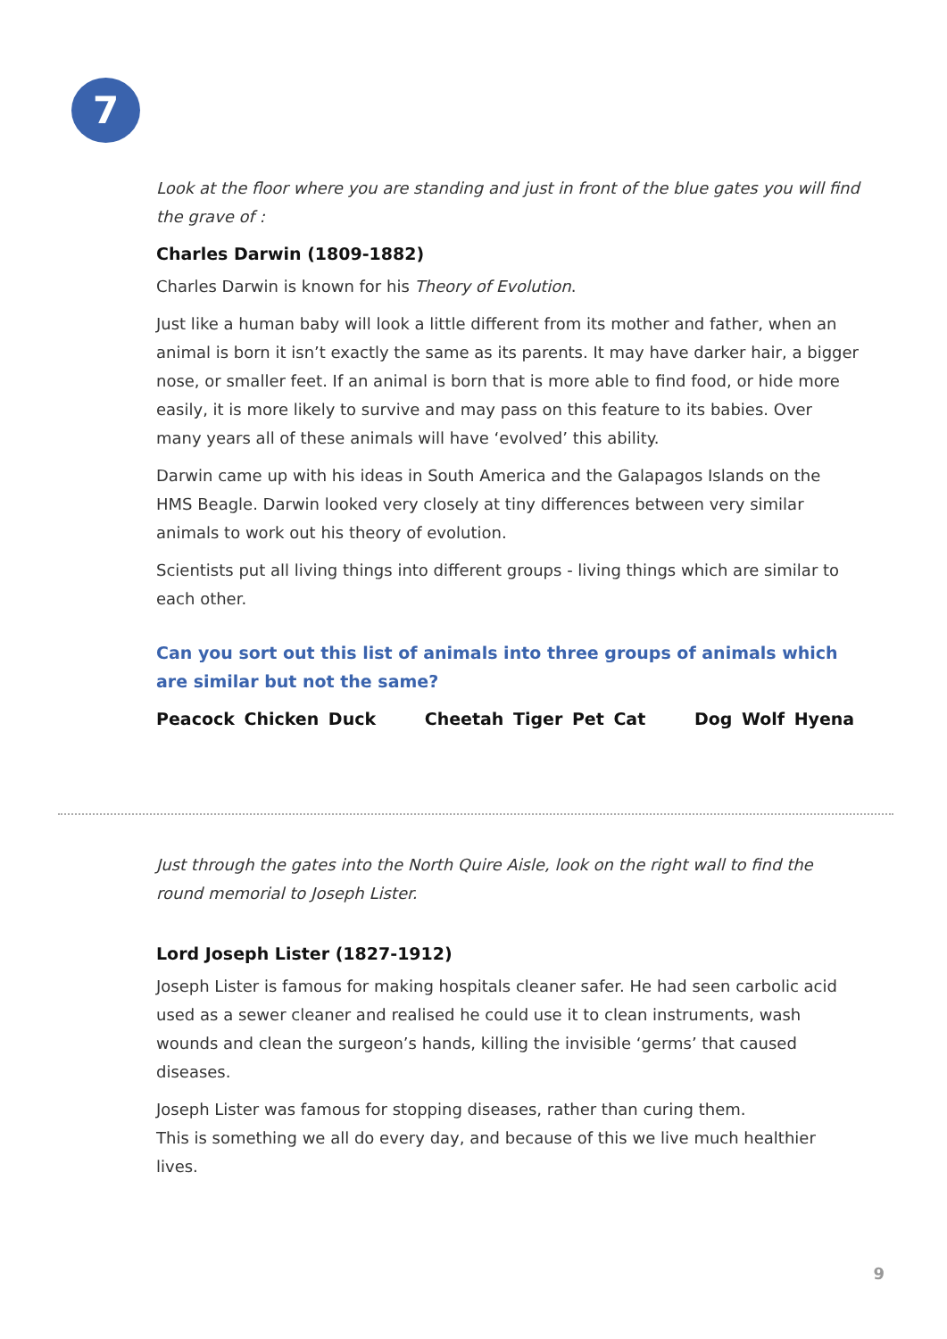7
Look at the floor where you are standing and just in front of the blue gates you will find the grave of :
Charles Darwin (1809-1882)
Charles Darwin is known for his Theory of Evolution.
Just like a human baby will look a little different from its mother and father, when an animal is born it isn’t exactly the same as its parents. It may have darker hair, a bigger nose, or smaller feet. If an animal is born that is more able to find food, or hide more easily, it is more likely to survive and may pass on this feature to its babies. Over many years all of these animals will have ‘evolved’ this ability.
Darwin came up with his ideas in South America and the Galapagos Islands on the HMS Beagle. Darwin looked very closely at tiny differences between very similar animals to work out his theory of evolution.
Scientists put all living things into different groups - living things which are similar to each other.
Can you sort out this list of animals into three groups of animals which are similar but not the same?
Peacock Chicken Duck Cheetah Tiger Pet Cat Dog Wolf Hyena
Just through the gates into the North Quire Aisle, look on the right wall to find the round memorial to Joseph Lister.
Lord Joseph Lister (1827-1912)
Joseph Lister is famous for making hospitals cleaner safer. He had seen carbolic acid used as a sewer cleaner and realised he could use it to clean instruments, wash wounds and clean the surgeon’s hands, killing the invisible ‘germs’ that caused diseases.
Joseph Lister was famous for stopping diseases, rather than curing them.
This is something we all do every day, and because of this we live much healthier lives.
9